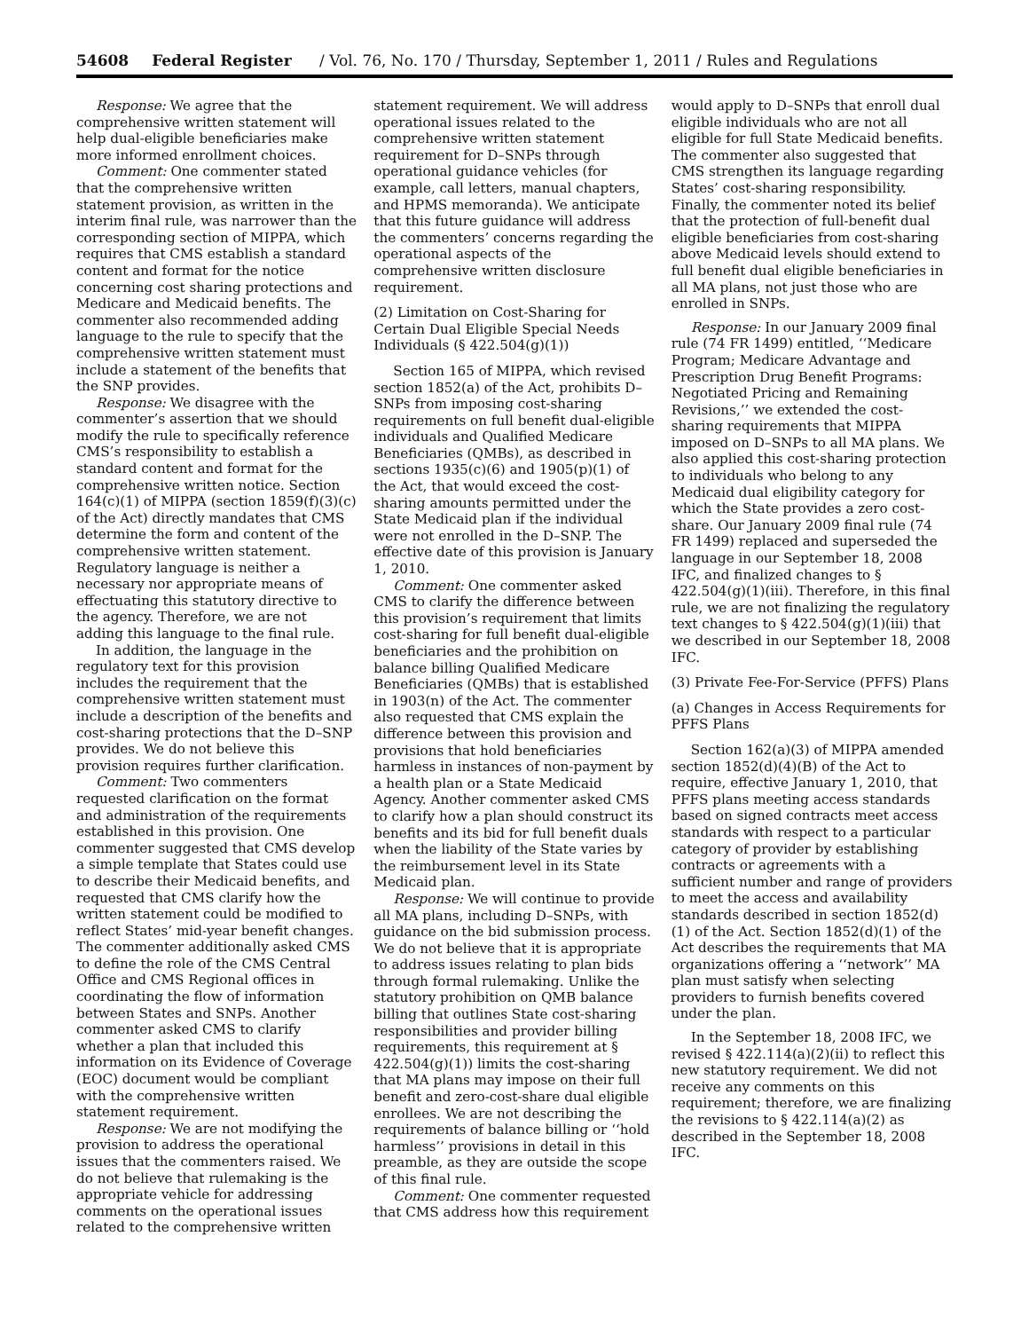54608 Federal Register / Vol. 76, No. 170 / Thursday, September 1, 2011 / Rules and Regulations
Response: We agree that the comprehensive written statement will help dual-eligible beneficiaries make more informed enrollment choices.
Comment: One commenter stated that the comprehensive written statement provision, as written in the interim final rule, was narrower than the corresponding section of MIPPA, which requires that CMS establish a standard content and format for the notice concerning cost sharing protections and Medicare and Medicaid benefits. The commenter also recommended adding language to the rule to specify that the comprehensive written statement must include a statement of the benefits that the SNP provides.
Response: We disagree with the commenter’s assertion that we should modify the rule to specifically reference CMS’s responsibility to establish a standard content and format for the comprehensive written notice. Section 164(c)(1) of MIPPA (section 1859(f)(3)(c) of the Act) directly mandates that CMS determine the form and content of the comprehensive written statement. Regulatory language is neither a necessary nor appropriate means of effectuating this statutory directive to the agency. Therefore, we are not adding this language to the final rule.
In addition, the language in the regulatory text for this provision includes the requirement that the comprehensive written statement must include a description of the benefits and cost-sharing protections that the D–SNP provides. We do not believe this provision requires further clarification.
Comment: Two commenters requested clarification on the format and administration of the requirements established in this provision. One commenter suggested that CMS develop a simple template that States could use to describe their Medicaid benefits, and requested that CMS clarify how the written statement could be modified to reflect States’ mid-year benefit changes. The commenter additionally asked CMS to define the role of the CMS Central Office and CMS Regional offices in coordinating the flow of information between States and SNPs. Another commenter asked CMS to clarify whether a plan that included this information on its Evidence of Coverage (EOC) document would be compliant with the comprehensive written statement requirement.
Response: We are not modifying the provision to address the operational issues that the commenters raised. We do not believe that rulemaking is the appropriate vehicle for addressing comments on the operational issues related to the comprehensive written
statement requirement. We will address operational issues related to the comprehensive written statement requirement for D–SNPs through operational guidance vehicles (for example, call letters, manual chapters, and HPMS memoranda). We anticipate that this future guidance will address the commenters’ concerns regarding the operational aspects of the comprehensive written disclosure requirement.
(2) Limitation on Cost-Sharing for Certain Dual Eligible Special Needs Individuals (§ 422.504(g)(1))
Section 165 of MIPPA, which revised section 1852(a) of the Act, prohibits D–SNPs from imposing cost-sharing requirements on full benefit dual-eligible individuals and Qualified Medicare Beneficiaries (QMBs), as described in sections 1935(c)(6) and 1905(p)(1) of the Act, that would exceed the cost-sharing amounts permitted under the State Medicaid plan if the individual were not enrolled in the D–SNP. The effective date of this provision is January 1, 2010.
Comment: One commenter asked CMS to clarify the difference between this provision’s requirement that limits cost-sharing for full benefit dual-eligible beneficiaries and the prohibition on balance billing Qualified Medicare Beneficiaries (QMBs) that is established in 1903(n) of the Act. The commenter also requested that CMS explain the difference between this provision and provisions that hold beneficiaries harmless in instances of non-payment by a health plan or a State Medicaid Agency. Another commenter asked CMS to clarify how a plan should construct its benefits and its bid for full benefit duals when the liability of the State varies by the reimbursement level in its State Medicaid plan.
Response: We will continue to provide all MA plans, including D–SNPs, with guidance on the bid submission process. We do not believe that it is appropriate to address issues relating to plan bids through formal rulemaking. Unlike the statutory prohibition on QMB balance billing that outlines State cost-sharing responsibilities and provider billing requirements, this requirement at § 422.504(g)(1)) limits the cost-sharing that MA plans may impose on their full benefit and zero-cost-share dual eligible enrollees. We are not describing the requirements of balance billing or ‘‘hold harmless’’ provisions in detail in this preamble, as they are outside the scope of this final rule.
Comment: One commenter requested that CMS address how this requirement
would apply to D–SNPs that enroll dual eligible individuals who are not all eligible for full State Medicaid benefits. The commenter also suggested that CMS strengthen its language regarding States’ cost-sharing responsibility. Finally, the commenter noted its belief that the protection of full-benefit dual eligible beneficiaries from cost-sharing above Medicaid levels should extend to full benefit dual eligible beneficiaries in all MA plans, not just those who are enrolled in SNPs.
Response: In our January 2009 final rule (74 FR 1499) entitled, ‘‘Medicare Program; Medicare Advantage and Prescription Drug Benefit Programs: Negotiated Pricing and Remaining Revisions,’’ we extended the cost-sharing requirements that MIPPA imposed on D–SNPs to all MA plans. We also applied this cost-sharing protection to individuals who belong to any Medicaid dual eligibility category for which the State provides a zero cost-share. Our January 2009 final rule (74 FR 1499) replaced and superseded the language in our September 18, 2008 IFC, and finalized changes to § 422.504(g)(1)(iii). Therefore, in this final rule, we are not finalizing the regulatory text changes to § 422.504(g)(1)(iii) that we described in our September 18, 2008 IFC.
(3) Private Fee-For-Service (PFFS) Plans
(a) Changes in Access Requirements for PFFS Plans
Section 162(a)(3) of MIPPA amended section 1852(d)(4)(B) of the Act to require, effective January 1, 2010, that PFFS plans meeting access standards based on signed contracts meet access standards with respect to a particular category of provider by establishing contracts or agreements with a sufficient number and range of providers to meet the access and availability standards described in section 1852(d)(1) of the Act. Section 1852(d)(1) of the Act describes the requirements that MA organizations offering a ‘‘network’’ MA plan must satisfy when selecting providers to furnish benefits covered under the plan.
In the September 18, 2008 IFC, we revised § 422.114(a)(2)(ii) to reflect this new statutory requirement. We did not receive any comments on this requirement; therefore, we are finalizing the revisions to § 422.114(a)(2) as described in the September 18, 2008 IFC.